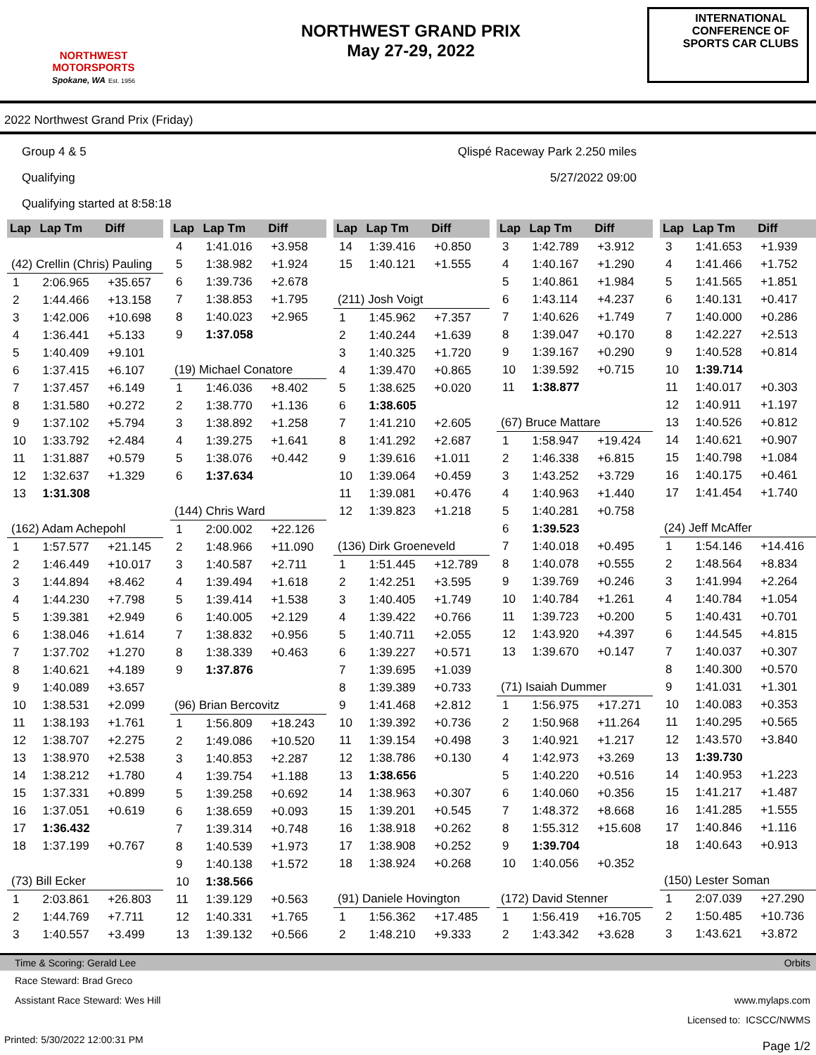NORTHWEST
MOTORSPORTS
Spokane, WA Est. 1956
NORTHWEST GRAND PRIX
May 27-29, 2022
INTERNATIONAL CONFERENCE OF SPORTS CAR CLUBS
2022 Northwest Grand Prix (Friday)
Group 4 & 5
Qualifying
Qualifying started at 8:58:18
Qlispé Raceway Park 2.250 miles
5/27/2022 09:00
| Lap | Lap Tm | Diff |
| --- | --- | --- |
| (42) Crellin (Chris) Pauling | | |
| 1 | 2:06.965 | +35.657 |
| 2 | 1:44.466 | +13.158 |
| 3 | 1:42.006 | +10.698 |
| 4 | 1:36.441 | +5.133 |
| 5 | 1:40.409 | +9.101 |
| 6 | 1:37.415 | +6.107 |
| 7 | 1:37.457 | +6.149 |
| 8 | 1:31.580 | +0.272 |
| 9 | 1:37.102 | +5.794 |
| 10 | 1:33.792 | +2.484 |
| 11 | 1:31.887 | +0.579 |
| 12 | 1:32.637 | +1.329 |
| 13 | 1:31.308 | |
| (162) Adam Achepohl | | |
| 1 | 1:57.577 | +21.145 |
| 2 | 1:46.449 | +10.017 |
| 3 | 1:44.894 | +8.462 |
| 4 | 1:44.230 | +7.798 |
| 5 | 1:39.381 | +2.949 |
| 6 | 1:38.046 | +1.614 |
| 7 | 1:37.702 | +1.270 |
| 8 | 1:40.621 | +4.189 |
| 9 | 1:40.089 | +3.657 |
| 10 | 1:38.531 | +2.099 |
| 11 | 1:38.193 | +1.761 |
| 12 | 1:38.707 | +2.275 |
| 13 | 1:38.970 | +2.538 |
| 14 | 1:38.212 | +1.780 |
| 15 | 1:37.331 | +0.899 |
| 16 | 1:37.051 | +0.619 |
| 17 | 1:36.432 | |
| 18 | 1:37.199 | +0.767 |
| (73) Bill Ecker | | |
| 1 | 2:03.861 | +26.803 |
| 2 | 1:44.769 | +7.711 |
| 3 | 1:40.557 | +3.499 |
| Lap | Lap Tm | Diff |
| --- | --- | --- |
| 4 | 1:41.016 | +3.958 |
| 5 | 1:38.982 | +1.924 |
| 6 | 1:39.736 | +2.678 |
| 7 | 1:38.853 | +1.795 |
| 8 | 1:40.023 | +2.965 |
| 9 | 1:37.058 | |
| (19) Michael Conatore | | |
| 1 | 1:46.036 | +8.402 |
| 2 | 1:38.770 | +1.136 |
| 3 | 1:38.892 | +1.258 |
| 4 | 1:39.275 | +1.641 |
| 5 | 1:38.076 | +0.442 |
| 6 | 1:37.634 | |
| (144) Chris Ward | | |
| 1 | 2:00.002 | +22.126 |
| 2 | 1:48.966 | +11.090 |
| 3 | 1:40.587 | +2.711 |
| 4 | 1:39.494 | +1.618 |
| 5 | 1:39.414 | +1.538 |
| 6 | 1:40.005 | +2.129 |
| 7 | 1:38.832 | +0.956 |
| 8 | 1:38.339 | +0.463 |
| 9 | 1:37.876 | |
| (96) Brian Bercovitz | | |
| 1 | 1:56.809 | +18.243 |
| 2 | 1:49.086 | +10.520 |
| 3 | 1:40.853 | +2.287 |
| 4 | 1:39.754 | +1.188 |
| 5 | 1:39.258 | +0.692 |
| 6 | 1:38.659 | +0.093 |
| 7 | 1:39.314 | +0.748 |
| 8 | 1:40.539 | +1.973 |
| 9 | 1:40.138 | +1.572 |
| 10 | 1:38.566 | |
| 11 | 1:39.129 | +0.563 |
| 12 | 1:40.331 | +1.765 |
| 13 | 1:39.132 | +0.566 |
| Lap | Lap Tm | Diff |
| --- | --- | --- |
| 14 | 1:39.416 | +0.850 |
| 15 | 1:40.121 | +1.555 |
| (211) Josh Voigt | | |
| 1 | 1:45.962 | +7.357 |
| 2 | 1:40.244 | +1.639 |
| 3 | 1:40.325 | +1.720 |
| 4 | 1:39.470 | +0.865 |
| 5 | 1:38.625 | +0.020 |
| 6 | 1:38.605 | |
| 7 | 1:41.210 | +2.605 |
| 8 | 1:41.292 | +2.687 |
| 9 | 1:39.616 | +1.011 |
| 10 | 1:39.064 | +0.459 |
| 11 | 1:39.081 | +0.476 |
| 12 | 1:39.823 | +1.218 |
| (136) Dirk Groeneveld | | |
| 1 | 1:51.445 | +12.789 |
| 2 | 1:42.251 | +3.595 |
| 3 | 1:40.405 | +1.749 |
| 4 | 1:39.422 | +0.766 |
| 5 | 1:40.711 | +2.055 |
| 6 | 1:39.227 | +0.571 |
| 7 | 1:39.695 | +1.039 |
| 8 | 1:39.389 | +0.733 |
| 9 | 1:41.468 | +2.812 |
| 10 | 1:39.392 | +0.736 |
| 11 | 1:39.154 | +0.498 |
| 12 | 1:38.786 | +0.130 |
| 13 | 1:38.656 | |
| 14 | 1:38.963 | +0.307 |
| 15 | 1:39.201 | +0.545 |
| 16 | 1:38.918 | +0.262 |
| 17 | 1:38.908 | +0.252 |
| 18 | 1:38.924 | +0.268 |
| (91) Daniele Hovington | | |
| 1 | 1:56.362 | +17.485 |
| 2 | 1:48.210 | +9.333 |
| Lap | Lap Tm | Diff |
| --- | --- | --- |
| 3 | 1:42.789 | +3.912 |
| 4 | 1:40.167 | +1.290 |
| 5 | 1:40.861 | +1.984 |
| 6 | 1:43.114 | +4.237 |
| 7 | 1:40.626 | +1.749 |
| 8 | 1:39.047 | +0.170 |
| 9 | 1:39.167 | +0.290 |
| 10 | 1:39.592 | +0.715 |
| 11 | 1:38.877 | |
| (67) Bruce Mattare | | |
| 1 | 1:58.947 | +19.424 |
| 2 | 1:46.338 | +6.815 |
| 3 | 1:43.252 | +3.729 |
| 4 | 1:40.963 | +1.440 |
| 5 | 1:40.281 | +0.758 |
| 6 | 1:39.523 | |
| 7 | 1:40.018 | +0.495 |
| 8 | 1:40.078 | +0.555 |
| 9 | 1:39.769 | +0.246 |
| 10 | 1:40.784 | +1.261 |
| 11 | 1:39.723 | +0.200 |
| 12 | 1:43.920 | +4.397 |
| 13 | 1:39.670 | +0.147 |
| (71) Isaiah Dummer | | |
| 1 | 1:56.975 | +17.271 |
| 2 | 1:50.968 | +11.264 |
| 3 | 1:40.921 | +1.217 |
| 4 | 1:42.973 | +3.269 |
| 5 | 1:40.220 | +0.516 |
| 6 | 1:40.060 | +0.356 |
| 7 | 1:48.372 | +8.668 |
| 8 | 1:55.312 | +15.608 |
| 9 | 1:39.704 | |
| 10 | 1:40.056 | +0.352 |
| (172) David Stenner | | |
| 1 | 1:56.419 | +16.705 |
| 2 | 1:43.342 | +3.628 |
| Lap | Lap Tm | Diff |
| --- | --- | --- |
| 3 | 1:41.653 | +1.939 |
| 4 | 1:41.466 | +1.752 |
| 5 | 1:41.565 | +1.851 |
| 6 | 1:40.131 | +0.417 |
| 7 | 1:40.000 | +0.286 |
| 8 | 1:42.227 | +2.513 |
| 9 | 1:40.528 | +0.814 |
| 10 | 1:39.714 | |
| 11 | 1:40.017 | +0.303 |
| 12 | 1:40.911 | +1.197 |
| 13 | 1:40.526 | +0.812 |
| 14 | 1:40.621 | +0.907 |
| 15 | 1:40.798 | +1.084 |
| 16 | 1:40.175 | +0.461 |
| 17 | 1:41.454 | +1.740 |
| (24) Jeff McAffer | | |
| 1 | 1:54.146 | +14.416 |
| 2 | 1:48.564 | +8.834 |
| 3 | 1:41.994 | +2.264 |
| 4 | 1:40.784 | +1.054 |
| 5 | 1:40.431 | +0.701 |
| 6 | 1:44.545 | +4.815 |
| 7 | 1:40.037 | +0.307 |
| 8 | 1:40.300 | +0.570 |
| 9 | 1:41.031 | +1.301 |
| 10 | 1:40.083 | +0.353 |
| 11 | 1:40.295 | +0.565 |
| 12 | 1:43.570 | +3.840 |
| 13 | 1:39.730 | |
| 14 | 1:40.953 | +1.223 |
| 15 | 1:41.217 | +1.487 |
| 16 | 1:41.285 | +1.555 |
| 17 | 1:40.846 | +1.116 |
| 18 | 1:40.643 | +0.913 |
| (150) Lester Soman | | |
| 1 | 2:07.039 | +27.290 |
| 2 | 1:50.485 | +10.736 |
| 3 | 1:43.621 | +3.872 |
Time & Scoring: Gerald Lee Orbits
Race Steward: Brad Greco
Assistant Race Steward: Wes Hill www.mylaps.com
Licensed to: ICSCC/NWMS
Printed: 5/30/2022 12:00:31 PM Page 1/2